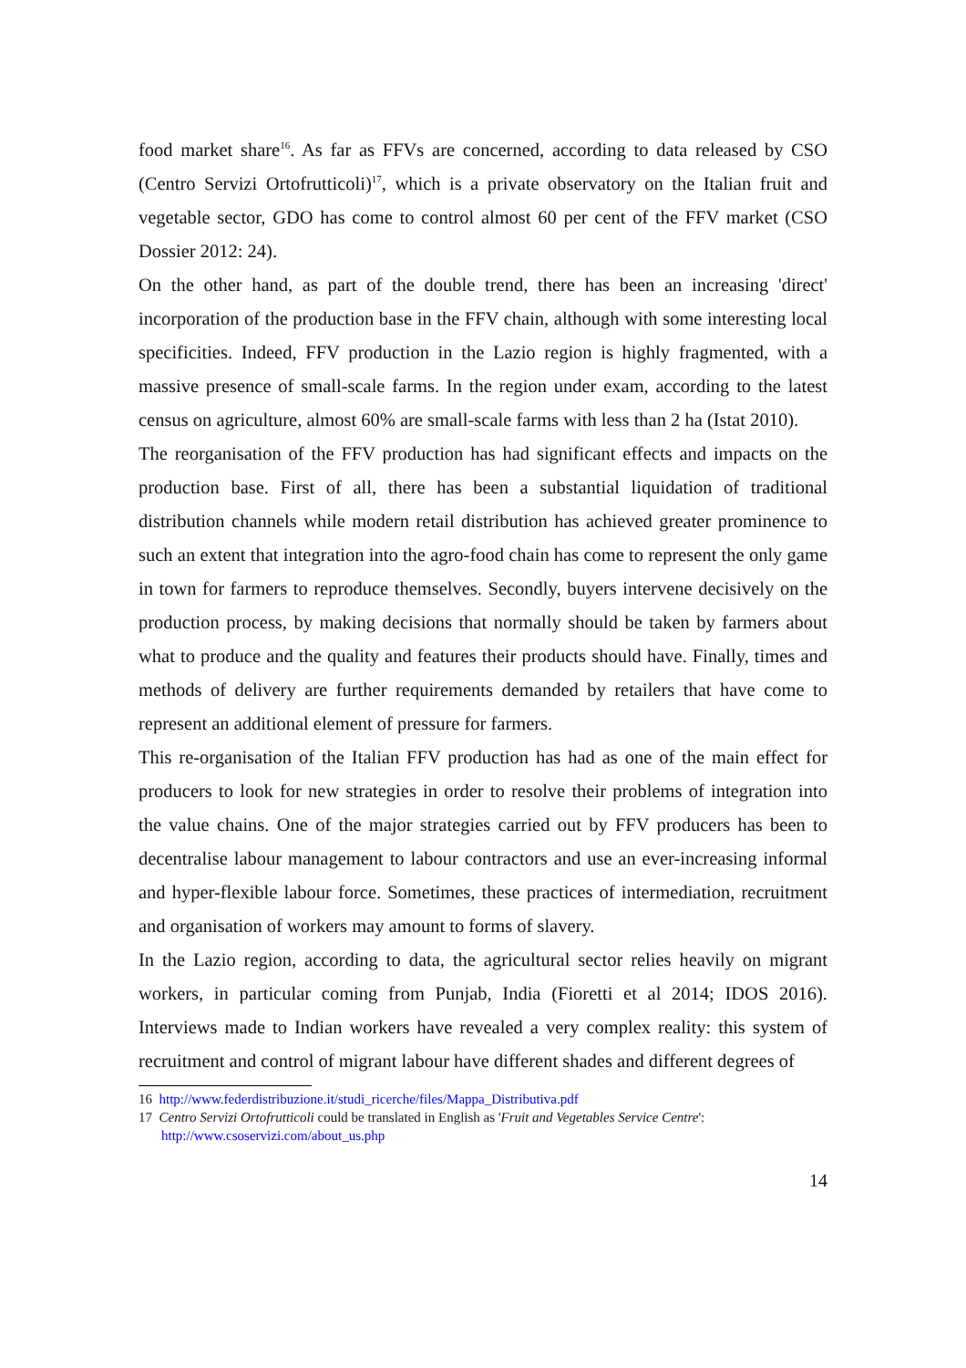food market share<sup>16</sup>. As far as FFVs are concerned, according to data released by CSO (Centro Servizi Ortofrutticoli)<sup>17</sup>, which is a private observatory on the Italian fruit and vegetable sector, GDO has come to control almost 60 per cent of the FFV market (CSO Dossier 2012: 24).
On the other hand, as part of the double trend, there has been an increasing 'direct' incorporation of the production base in the FFV chain, although with some interesting local specificities. Indeed, FFV production in the Lazio region is highly fragmented, with a massive presence of small-scale farms. In the region under exam, according to the latest census on agriculture, almost 60% are small-scale farms with less than 2 ha (Istat 2010).
The reorganisation of the FFV production has had significant effects and impacts on the production base. First of all, there has been a substantial liquidation of traditional distribution channels while modern retail distribution has achieved greater prominence to such an extent that integration into the agro-food chain has come to represent the only game in town for farmers to reproduce themselves. Secondly, buyers intervene decisively on the production process, by making decisions that normally should be taken by farmers about what to produce and the quality and features their products should have. Finally, times and methods of delivery are further requirements demanded by retailers that have come to represent an additional element of pressure for farmers.
This re-organisation of the Italian FFV production has had as one of the main effect for producers to look for new strategies in order to resolve their problems of integration into the value chains. One of the major strategies carried out by FFV producers has been to decentralise labour management to labour contractors and use an ever-increasing informal and hyper-flexible labour force. Sometimes, these practices of intermediation, recruitment and organisation of workers may amount to forms of slavery.
In the Lazio region, according to data, the agricultural sector relies heavily on migrant workers, in particular coming from Punjab, India (Fioretti et al 2014; IDOS 2016). Interviews made to Indian workers have revealed a very complex reality: this system of recruitment and control of migrant labour have different shades and different degrees of
16 http://www.federdistribuzione.it/studi_ricerche/files/Mappa_Distributiva.pdf
17 Centro Servizi Ortofrutticoli could be translated in English as 'Fruit and Vegetables Service Centre': http://www.csoservizi.com/about_us.php
14